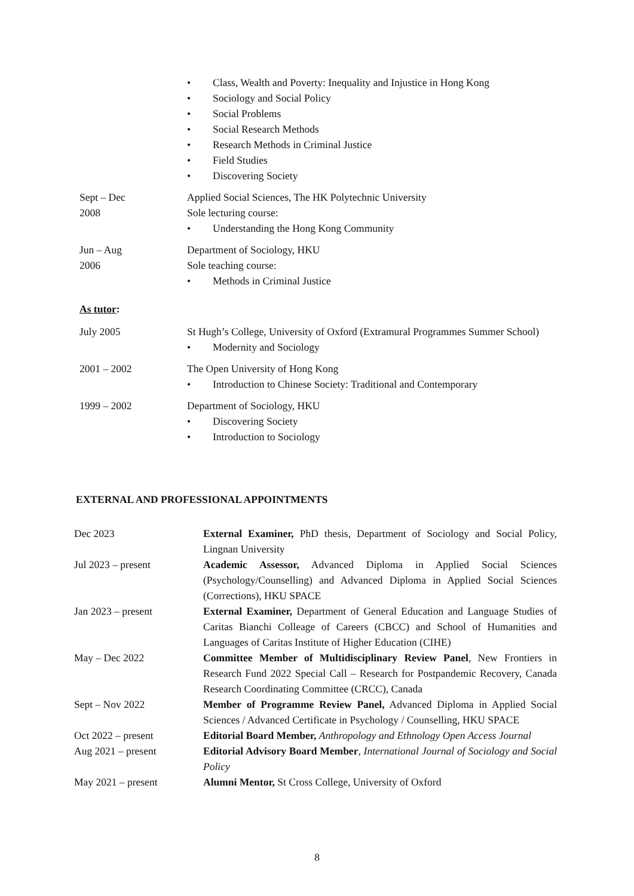Class, Wealth and Poverty: Inequality and Injustice in Hong Kong
Sociology and Social Policy
Social Problems
Social Research Methods
Research Methods in Criminal Justice
Field Studies
Discovering Society
Sept – Dec
2008
Applied Social Sciences, The HK Polytechnic University
Sole lecturing course:
Understanding the Hong Kong Community
Jun – Aug
2006
Department of Sociology, HKU
Sole teaching course:
Methods in Criminal Justice
As tutor:
July 2005 St Hugh’s College, University of Oxford (Extramural Programmes Summer School)
Modernity and Sociology
2001 – 2002 The Open University of Hong Kong
Introduction to Chinese Society: Traditional and Contemporary
1999 – 2002 Department of Sociology, HKU
Discovering Society
Introduction to Sociology
EXTERNAL AND PROFESSIONAL APPOINTMENTS
Dec 2023 External Examiner, PhD thesis, Department of Sociology and Social Policy, Lingnan University
Jul 2023 – present Academic Assessor, Advanced Diploma in Applied Social Sciences (Psychology/Counselling) and Advanced Diploma in Applied Social Sciences (Corrections), HKU SPACE
Jan 2023 – present External Examiner, Department of General Education and Language Studies of Caritas Bianchi Colleage of Careers (CBCC) and School of Humanities and Languages of Caritas Institute of Higher Education (CIHE)
May – Dec 2022 Committee Member of Multidisciplinary Review Panel, New Frontiers in Research Fund 2022 Special Call – Research for Postpandemic Recovery, Canada Research Coordinating Committee (CRCC), Canada
Sept – Nov 2022 Member of Programme Review Panel, Advanced Diploma in Applied Social Sciences / Advanced Certificate in Psychology / Counselling, HKU SPACE
Oct 2022 – present Editorial Board Member, Anthropology and Ethnology Open Access Journal
Aug 2021 – present Editorial Advisory Board Member, International Journal of Sociology and Social Policy
May 2021 – present Alumni Mentor, St Cross College, University of Oxford
8